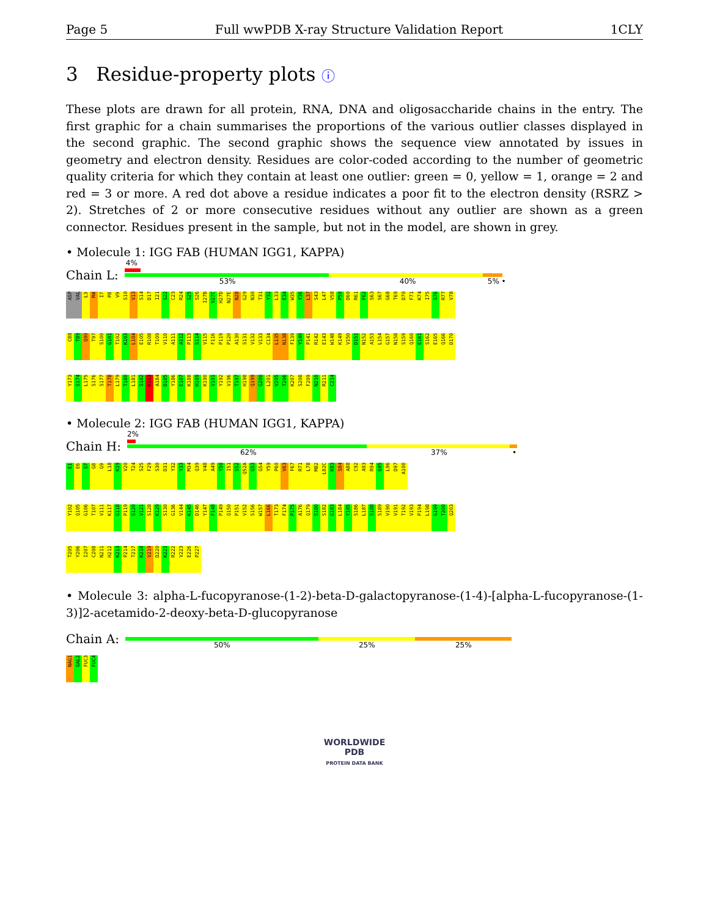Page 5 Full wwPDB X-ray Structure Validation Report 1CLY
3 Residue-property plots ⓘ
These plots are drawn for all protein, RNA, DNA and oligosaccharide chains in the entry. The first graphic for a chain summarises the proportions of the various outlier classes displayed in the second graphic. The second graphic shows the sequence view annotated by issues in geometry and electron density. Residues are color-coded according to the number of geometric quality criteria for which they contain at least one outlier: green = 0, yellow = 1, orange = 2 and red = 3 or more. A red dot above a residue indicates a poor fit to the electron density (RSRZ > 2). Stretches of 2 or more consecutive residues without any outlier are shown as a green connector. Residues present in the sample, but not in the model, are shown in grey.
• Molecule 1: IGG FAB (HUMAN IGG1, KAPPA)
Chain L:
4%
53% 40% 5% •
ASP VAL L3 M4 I7 P8 V9 S10 V13 S14 D17 I21 S22 C23 R24 S25 S26 I27B V27C H27D N27E N28 G29 N30 T31 Y32 L33 E34 W35 Y36 L37 S43 L47 V58 P59 D60 R61 F62 S63 S67 G68 T69 D70 F71 K74 I75 S76 R77 V78
C88 T89 Q90 T97 S100 G101 T102 K103 L104 E105 R108 T109 V110 A111 A112 P113 S114 V115 F116 P119 P120 A130 S131 V132 V133 C134 L135 N138 F139 Y140 P141 R142 E143 W148 K149 V150 D151 N152 A153 L154 G157 N158 S159 Q160 E161 S162 E165 Q166 D170
Y173 S174 L175 S176 S177 T178 L179 T180 L181 S182 K183 A184 D185 Y186 E187 K188 H189 K190 V191 Y192 V196 T197 H198 Q199 G200 L201 V205 T206 K207 S208 F209 N210 R211 C214
• Molecule 2: IGG FAB (HUMAN IGG1, KAPPA)
Chain H:
2%
62% 37% •
E1 E6 S7 G8 G9 L18 K19 V20 T24 S25 F29 S30 D31 Y32 Y33 M34 Q39 V48 A49 Y50 I51 S52 Q52A G53 G54 Y59 P60 V63 F67 R71 L78 M82 L82C K83 S84 A88 C92 A93 R94 G95 L96 D97 A100
Y102 Q105 G106 T107 V111 K117 G118 P119 S120 V121 S128 K129 S130 G136 V144 K145 D146 Y147 F148 P149 Q150 P151 V152 S156 W157 L166 T173 F174 P175 A176 Q179 S180 S182 G183 L184 Y185 S186 L187 S188 S189 V190 V191 T192 V193 P194 L198 G199 T200 Q203
T205 Y206 I207 C208 N211 H212 K213 P214 T217 K218 V219 D220 K221 R222 V223 E226 P227
• Molecule 3: alpha-L-fucopyranose-(1-2)-beta-D-galactopyranose-(1-4)-[alpha-L-fucopyranose-(1-3)]2-acetamido-2-deoxy-beta-D-glucopyranose
Chain A:
50% 25% 25%
NAG1 GAL2 FUC3 FUC4
WORLDWIDE
PDB
PROTEIN DATA BANK